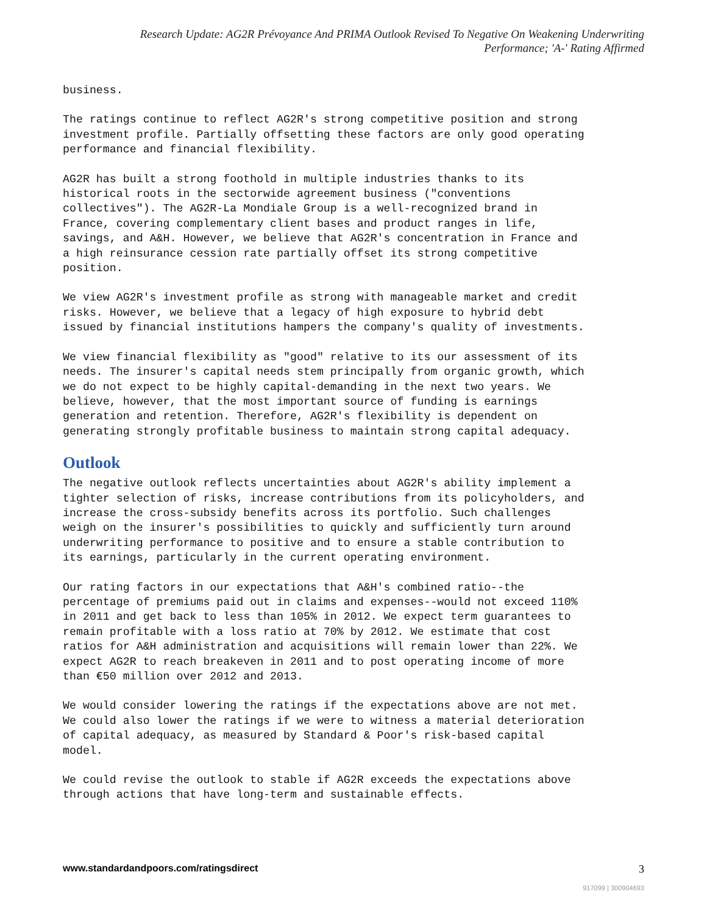Research Update: AG2R Prévoyance And PRIMA Outlook Revised To Negative On Weakening Underwriting
Performance; 'A-' Rating Affirmed
business.
The ratings continue to reflect AG2R's strong competitive position and strong investment profile. Partially offsetting these factors are only good operating performance and financial flexibility.
AG2R has built a strong foothold in multiple industries thanks to its historical roots in the sectorwide agreement business ("conventions collectives"). The AG2R-La Mondiale Group is a well-recognized brand in France, covering complementary client bases and product ranges in life, savings, and A&H. However, we believe that AG2R's concentration in France and a high reinsurance cession rate partially offset its strong competitive position.
We view AG2R's investment profile as strong with manageable market and credit risks. However, we believe that a legacy of high exposure to hybrid debt issued by financial institutions hampers the company's quality of investments.
We view financial flexibility as "good" relative to its our assessment of its needs. The insurer's capital needs stem principally from organic growth, which we do not expect to be highly capital-demanding in the next two years. We believe, however, that the most important source of funding is earnings generation and retention. Therefore, AG2R's flexibility is dependent on generating strongly profitable business to maintain strong capital adequacy.
Outlook
The negative outlook reflects uncertainties about AG2R's ability implement a tighter selection of risks, increase contributions from its policyholders, and increase the cross-subsidy benefits across its portfolio. Such challenges weigh on the insurer's possibilities to quickly and sufficiently turn around underwriting performance to positive and to ensure a stable contribution to its earnings, particularly in the current operating environment.
Our rating factors in our expectations that A&H's combined ratio--the percentage of premiums paid out in claims and expenses--would not exceed 110% in 2011 and get back to less than 105% in 2012. We expect term guarantees to remain profitable with a loss ratio at 70% by 2012. We estimate that cost ratios for A&H administration and acquisitions will remain lower than 22%. We expect AG2R to reach breakeven in 2011 and to post operating income of more than €50 million over 2012 and 2013.
We would consider lowering the ratings if the expectations above are not met. We could also lower the ratings if we were to witness a material deterioration of capital adequacy, as measured by Standard & Poor's risk-based capital model.
We could revise the outlook to stable if AG2R exceeds the expectations above through actions that have long-term and sustainable effects.
www.standardandpoors.com/ratingsdirect 3
917099 | 300904693